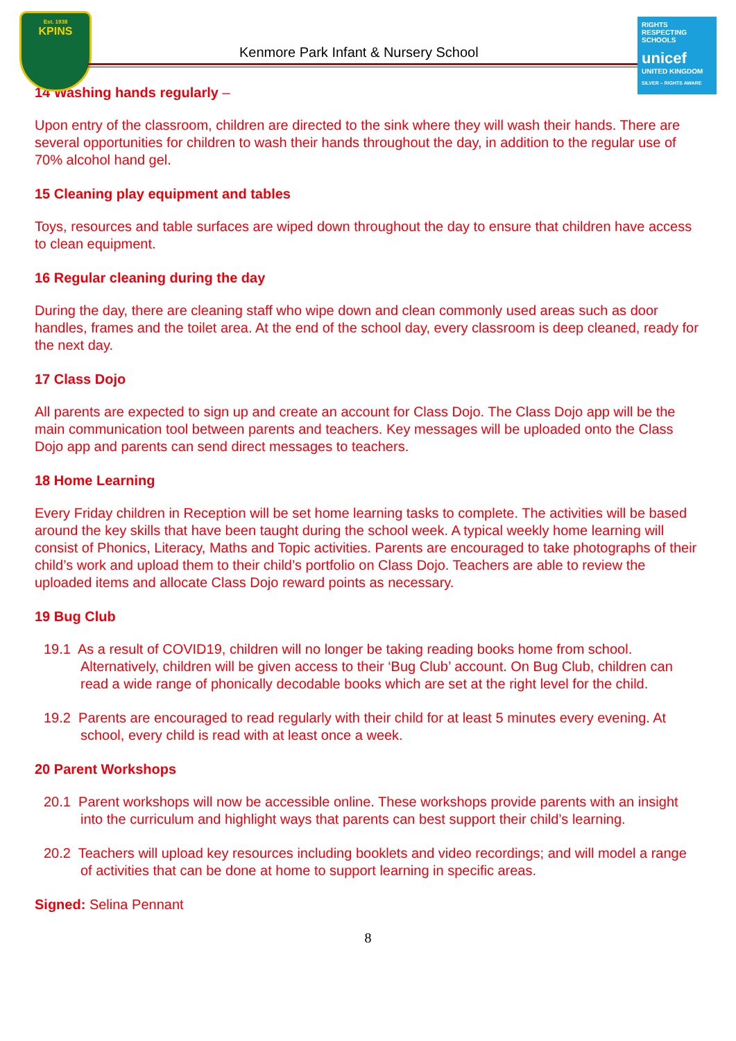Est. 1938
KPINS
Kenmore Park Infant & Nursery School
RIGHTS RESPECTING SCHOOLS
unicef
UNITED KINGDOM
SILVER – RIGHTS AWARE
14 Washing hands regularly –
Upon entry of the classroom, children are directed to the sink where they will wash their hands. There are several opportunities for children to wash their hands throughout the day, in addition to the regular use of 70% alcohol hand gel.
15 Cleaning play equipment and tables
Toys, resources and table surfaces are wiped down throughout the day to ensure that children have access to clean equipment.
16 Regular cleaning during the day
During the day, there are cleaning staff who wipe down and clean commonly used areas such as door handles, frames and the toilet area. At the end of the school day, every classroom is deep cleaned, ready for the next day.
17 Class Dojo
All parents are expected to sign up and create an account for Class Dojo. The Class Dojo app will be the main communication tool between parents and teachers. Key messages will be uploaded onto the Class Dojo app and parents can send direct messages to teachers.
18 Home Learning
Every Friday children in Reception will be set home learning tasks to complete. The activities will be based around the key skills that have been taught during the school week. A typical weekly home learning will consist of Phonics, Literacy, Maths and Topic activities. Parents are encouraged to take photographs of their child’s work and upload them to their child’s portfolio on Class Dojo. Teachers are able to review the uploaded items and allocate Class Dojo reward points as necessary.
19 Bug Club
19.1 As a result of COVID19, children will no longer be taking reading books home from school. Alternatively, children will be given access to their ‘Bug Club’ account. On Bug Club, children can read a wide range of phonically decodable books which are set at the right level for the child.
19.2 Parents are encouraged to read regularly with their child for at least 5 minutes every evening. At school, every child is read with at least once a week.
20 Parent Workshops
20.1 Parent workshops will now be accessible online. These workshops provide parents with an insight into the curriculum and highlight ways that parents can best support their child’s learning.
20.2 Teachers will upload key resources including booklets and video recordings; and will model a range of activities that can be done at home to support learning in specific areas.
Signed: Selina Pennant
8